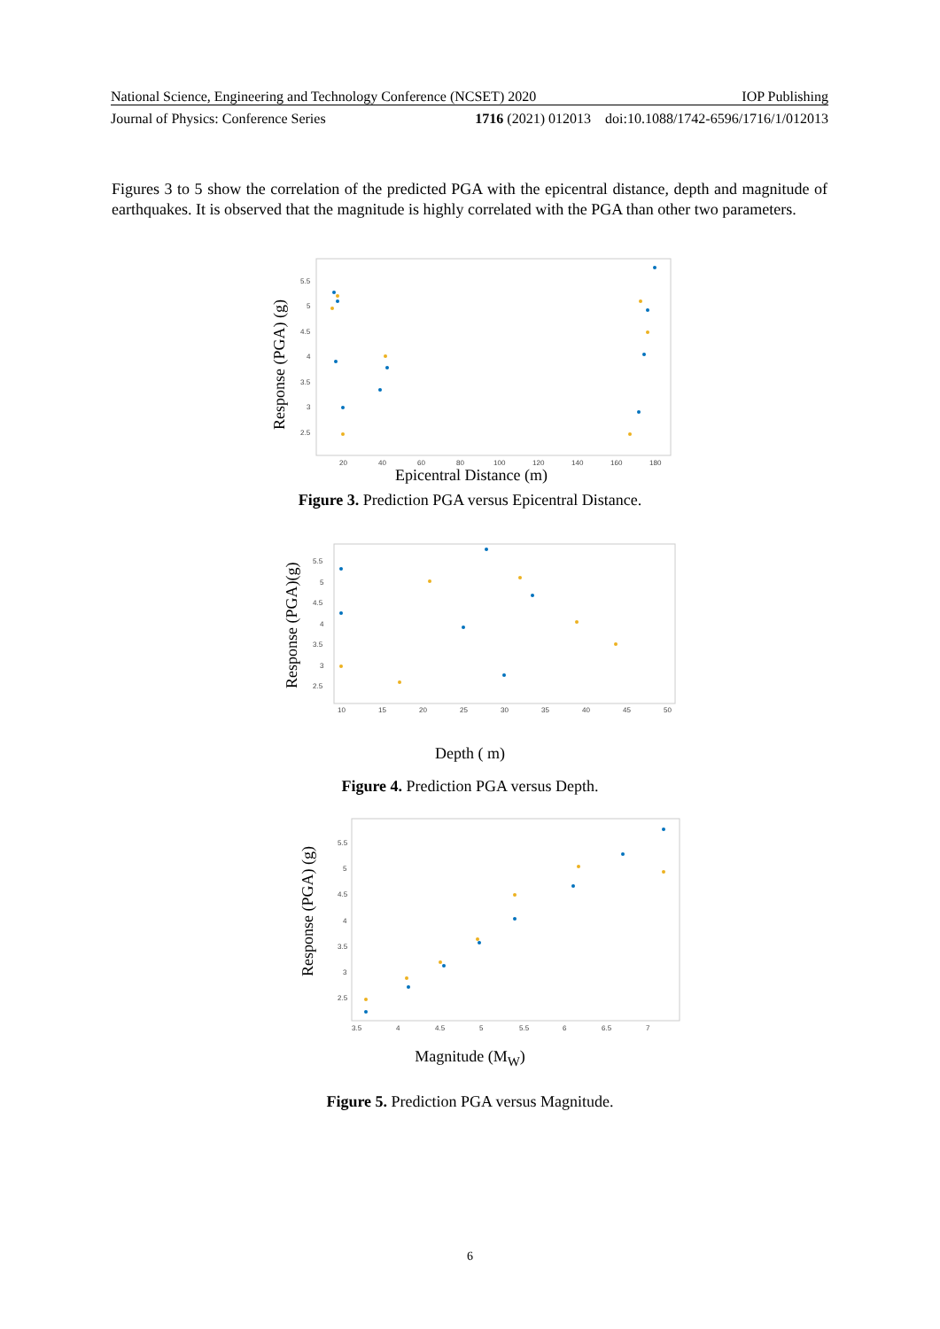National Science, Engineering and Technology Conference (NCSET) 2020 IOP Publishing
Journal of Physics: Conference Series 1716 (2021) 012013 doi:10.1088/1742-6596/1716/1/012013
Figures 3 to 5 show the correlation of the predicted PGA with the epicentral distance, depth and magnitude of earthquakes. It is observed that the magnitude is highly correlated with the PGA than other two parameters.
Response (PGA) (g)
5.5
5
4.5
4
3.5
3
2.5
20
40
60
80
100
120
140
160
180
Epicentral Distance (m)
Figure 3. Prediction PGA versus Epicentral Distance.
Response (PGA)(g)
5.5
5
4.5
4
3.5
3
2.5
10
15
20
25
30
35
40
45
50
Depth ( m)
Figure 4. Prediction PGA versus Depth.
Response (PGA) (g)
5.5
5
4.5
4
3.5
3
2.5
3.5
4
4.5
5
5.5
6
6.5
7
Magnitude (M<sub>W</sub>)
Figure 5. Prediction PGA versus Magnitude.
6